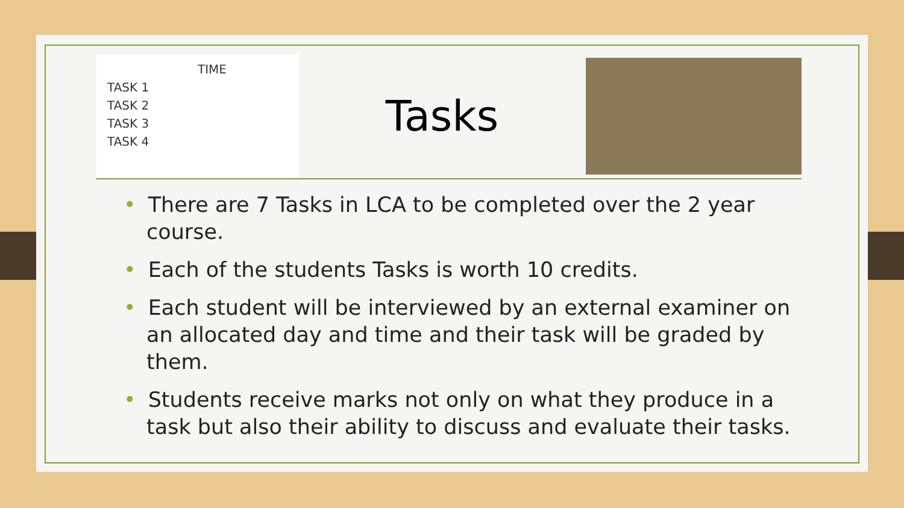TIME
TASK 1
TASK 2
TASK 3
TASK 4
Tasks
• There are 7 Tasks in LCA to be completed over the 2 year course.
• Each of the students Tasks is worth 10 credits.
• Each student will be interviewed by an external examiner on an allocated day and time and their task will be graded by them.
• Students receive marks not only on what they produce in a task but also their ability to discuss and evaluate their tasks.